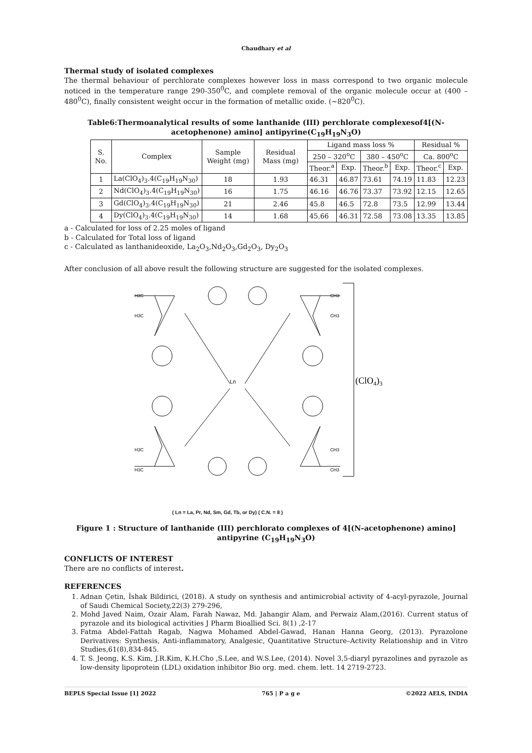Chaudhary et al
Thermal study of isolated complexes
The thermal behaviour of perchlorate complexes however loss in mass correspond to two organic molecule noticed in the temperature range 290-350<sup>0</sup>C, and complete removal of the organic molecule occur at (400 – 480<sup>0</sup>C), finally consistent weight occur in the formation of metallic oxide. (~820<sup>0</sup>C).
Table6:Thermoanalytical results of some lanthanide (III) perchlorate complexesof4[(N-acetophenone) amino] antipyrine(C<sub>19</sub>H<sub>19</sub>N<sub>3</sub>O)
| S. No. | Complex | Sample Weight (mg) | Residual Mass (mg) | Ligand mass loss % | | | | Residual % | |
| --- | --- | --- | --- | --- | --- | --- | --- | --- | --- |
| | | | | 250 – 320<sup>o</sup>C | | 380 – 450<sup>o</sup>C | | Ca. 800<sup>o</sup>C | |
| | | | | Theor.<sup>a</sup> | Exp. | Theor.<sup>b</sup> | Exp. | Theor.<sup>c</sup> | Exp. |
| 1 | La(ClO<sub>4</sub>)<sub>3</sub>.4(C<sub>19</sub>H<sub>19</sub>N<sub>30</sub>) | 18 | 1.93 | 46.31 | 46.87 | 73.61 | 74.19 | 11.83 | 12.23 |
| 2 | Nd(ClO<sub>4</sub>)<sub>3</sub>.4(C<sub>19</sub>H<sub>19</sub>N<sub>30</sub>) | 16 | 1.75 | 46.16 | 46.76 | 73.37 | 73.92 | 12.15 | 12.65 |
| 3 | Gd(ClO<sub>4</sub>)<sub>3</sub>.4(C<sub>19</sub>H<sub>19</sub>N<sub>30</sub>) | 21 | 2.46 | 45.8 | 46.5 | 72.8 | 73.5 | 12.99 | 13.44 |
| 4 | Dy(ClO<sub>4</sub>)<sub>3</sub>.4(C<sub>19</sub>H<sub>19</sub>N<sub>30</sub>) | 14 | 1.68 | 45.66 | 46.31 | 72.58 | 73.08 | 13.35 | 13.85 |
a - Calculated for loss of 2.25 moles of ligand
b - Calculated for Total loss of ligand
c - Calculated as lanthanideoxide, La<sub>2</sub>O<sub>3</sub>,Nd<sub>2</sub>O<sub>3</sub>,Gd<sub>2</sub>O<sub>3</sub>, Dy<sub>2</sub>O<sub>3</sub>
After conclusion of all above result the following structure are suggested for the isolated complexes.
Ln
H3C
H3C
CH3
CH3
H3C
H3C
CH3
CH3
(ClO4)3
( Ln = La, Pr, Nd, Sm, Gd, Tb, or Dy) ( C.N. = 8 )
Figure 1 : Structure of lanthanide (III) perchlorato complexes of 4[(N-acetophenone) amino] antipyrine (C<sub>19</sub>H<sub>19</sub>N<sub>3</sub>O)
CONFLICTS OF INTEREST
There are no conflicts of interest.
REFERENCES
1. Adnan Çetin, İshak Bildirici, (2018). A study on synthesis and antimicrobial activity of 4-acyl-pyrazole, Journal of Saudi Chemical Society,22(3) 279-296,
2. Mohd Javed Naim, Ozair Alam, Farah Nawaz, Md. Jahangir Alam, and Perwaiz Alam,(2016). Current status of pyrazole and its biological activities J Pharm Bioallied Sci. 8(1) ,2-17
3. Fatma Abdel-Fattah Ragab, Nagwa Mohamed Abdel-Gawad, Hanan Hanna Georg, (2013). Pyrazolone Derivatives: Synthesis, Anti-inflammatory, Analgesic, Quantitative Structure–Activity Relationship and in Vitro Studies,61(8),834-845.
4. T. S. Jeong, K.S. Kim, J.R.Kim, K.H.Cho ,S.Lee, and W.S.Lee, (2014). Novel 3,5-diaryl pyrazolines and pyrazole as low-density lipoprotein (LDL) oxidation inhibitor Bio org. med. chem. lett. 14 2719-2723.
BEPLS Special Issue [1] 2022 765 | P a g e ©2022 AELS, INDIA